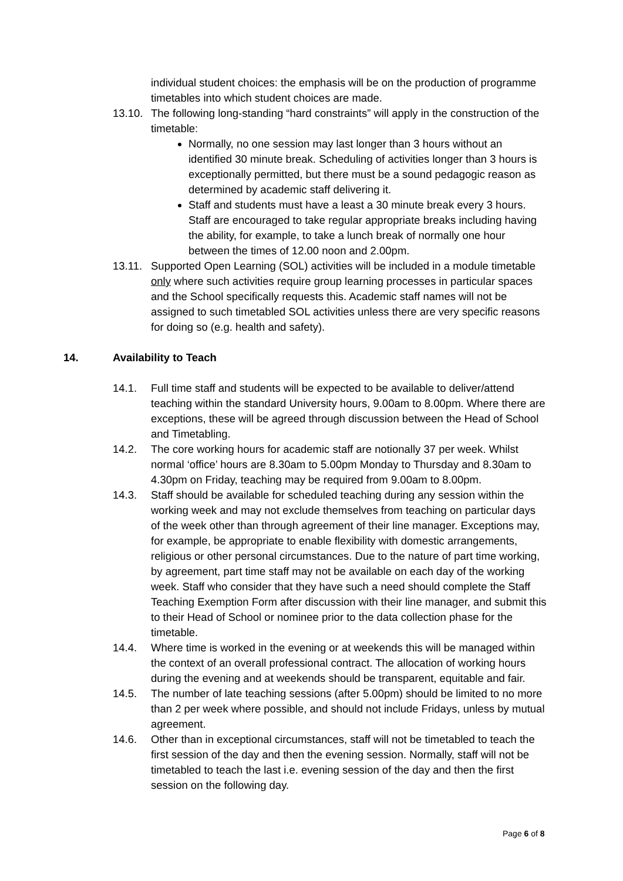individual student choices: the emphasis will be on the production of programme timetables into which student choices are made.
13.10.
The following long-standing “hard constraints” will apply in the construction of the timetable:
Normally, no one session may last longer than 3 hours without an identified 30 minute break. Scheduling of activities longer than 3 hours is exceptionally permitted, but there must be a sound pedagogic reason as determined by academic staff delivering it.
Staff and students must have a least a 30 minute break every 3 hours. Staff are encouraged to take regular appropriate breaks including having the ability, for example, to take a lunch break of normally one hour between the times of 12.00 noon and 2.00pm.
13.11.
Supported Open Learning (SOL) activities will be included in a module timetable only where such activities require group learning processes in particular spaces and the School specifically requests this. Academic staff names will not be assigned to such timetabled SOL activities unless there are very specific reasons for doing so (e.g. health and safety).
14. Availability to Teach
14.1. Full time staff and students will be expected to be available to deliver/attend teaching within the standard University hours, 9.00am to 8.00pm. Where there are exceptions, these will be agreed through discussion between the Head of School and Timetabling.
14.2. The core working hours for academic staff are notionally 37 per week. Whilst normal ‘office’ hours are 8.30am to 5.00pm Monday to Thursday and 8.30am to 4.30pm on Friday, teaching may be required from 9.00am to 8.00pm.
14.3. Staff should be available for scheduled teaching during any session within the working week and may not exclude themselves from teaching on particular days of the week other than through agreement of their line manager. Exceptions may, for example, be appropriate to enable flexibility with domestic arrangements, religious or other personal circumstances. Due to the nature of part time working, by agreement, part time staff may not be available on each day of the working week. Staff who consider that they have such a need should complete the Staff Teaching Exemption Form after discussion with their line manager, and submit this to their Head of School or nominee prior to the data collection phase for the timetable.
14.4. Where time is worked in the evening or at weekends this will be managed within the context of an overall professional contract. The allocation of working hours during the evening and at weekends should be transparent, equitable and fair.
14.5. The number of late teaching sessions (after 5.00pm) should be limited to no more than 2 per week where possible, and should not include Fridays, unless by mutual agreement.
14.6. Other than in exceptional circumstances, staff will not be timetabled to teach the first session of the day and then the evening session. Normally, staff will not be timetabled to teach the last i.e. evening session of the day and then the first session on the following day.
Page 6 of 8